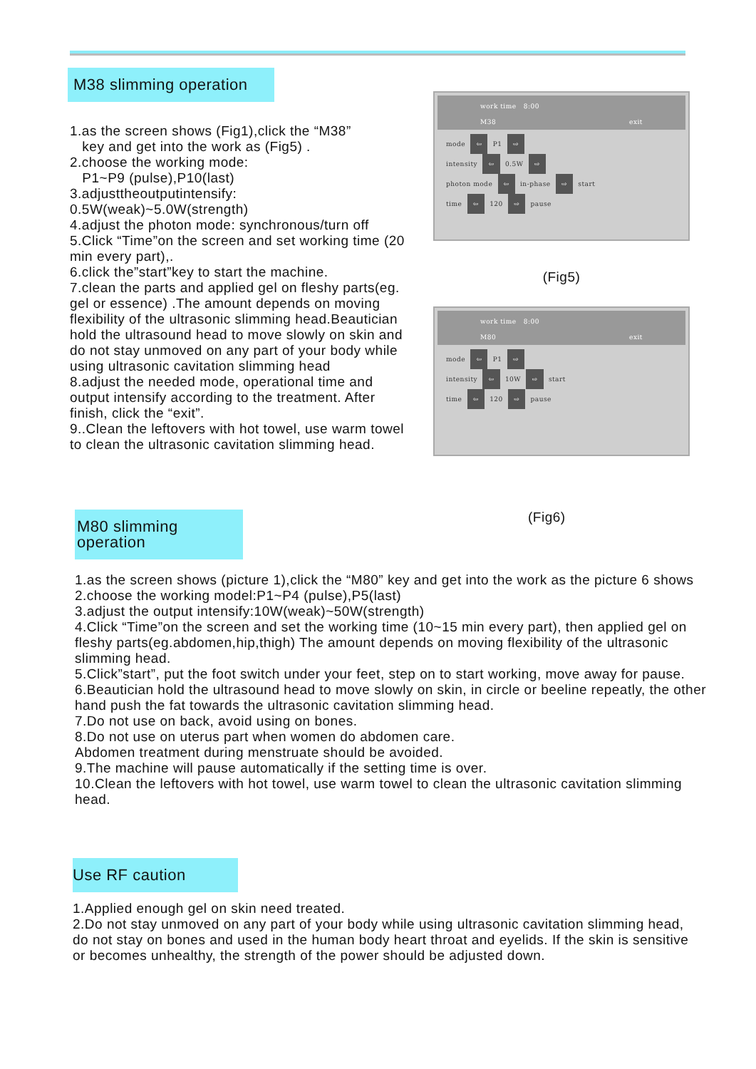M38 slimming operation
1.as the screen shows (Fig1),click the “M38”
key and get into the work as (Fig5) .
2.choose the working mode:
P1~P9 (pulse),P10(last)
3.adjusttheoutputintensify:
0.5W(weak)~5.0W(strength)
4.adjust the photon mode: synchronous/turn off
5.Click “Time”on the screen and set working time (20 min every part),.
6.click the”start”key to start the machine.
7.clean the parts and applied gel on fleshy parts(eg. gel or essence) .The amount depends on moving flexibility of the ultrasonic slimming head.Beautician hold the ultrasound head to move slowly on skin and do not stay unmoved on any part of your body while using ultrasonic cavitation slimming head
8.adjust the needed mode, operational time and output intensify according to the treatment. After finish, click the “exit”.
9..Clean the leftovers with hot towel, use warm towel to clean the ultrasonic cavitation slimming head.
work time 8:00
M38 exit
mode ⇦ P1 ⇨
intensity ⇦ 0.5W ⇨
photon mode ⇦ in-phase ⇨ start
time ⇦ 120 ⇨ pause
(Fig5)
work time 8:00
M80 exit
mode ⇦ P1 ⇨
intensity ⇦ 10W ⇨ start
time ⇦ 120 ⇨ pause
M80 slimming operation
(Fig6)
1.as the screen shows (picture 1),click the “M80” key and get into the work as the picture 6 shows
2.choose the working model:P1~P4 (pulse),P5(last)
3.adjust the output intensify:10W(weak)~50W(strength)
4.Click “Time”on the screen and set the working time (10~15 min every part), then applied gel on fleshy parts(eg.abdomen,hip,thigh) The amount depends on moving flexibility of the ultrasonic
slimming head.
5.Click”start”, put the foot switch under your feet, step on to start working, move away for pause.
6.Beautician hold the ultrasound head to move slowly on skin, in circle or beeline repeatly, the other hand push the fat towards the ultrasonic cavitation slimming head.
7.Do not use on back, avoid using on bones.
8.Do not use on uterus part when women do abdomen care.
Abdomen treatment during menstruate should be avoided.
9.The machine will pause automatically if the setting time is over.
10.Clean the leftovers with hot towel, use warm towel to clean the ultrasonic cavitation slimming head.
Use RF caution
1.Applied enough gel on skin need treated.
2.Do not stay unmoved on any part of your body while using ultrasonic cavitation slimming head, do not stay on bones and used in the human body heart throat and eyelids. If the skin is sensitive or becomes unhealthy, the strength of the power should be adjusted down.